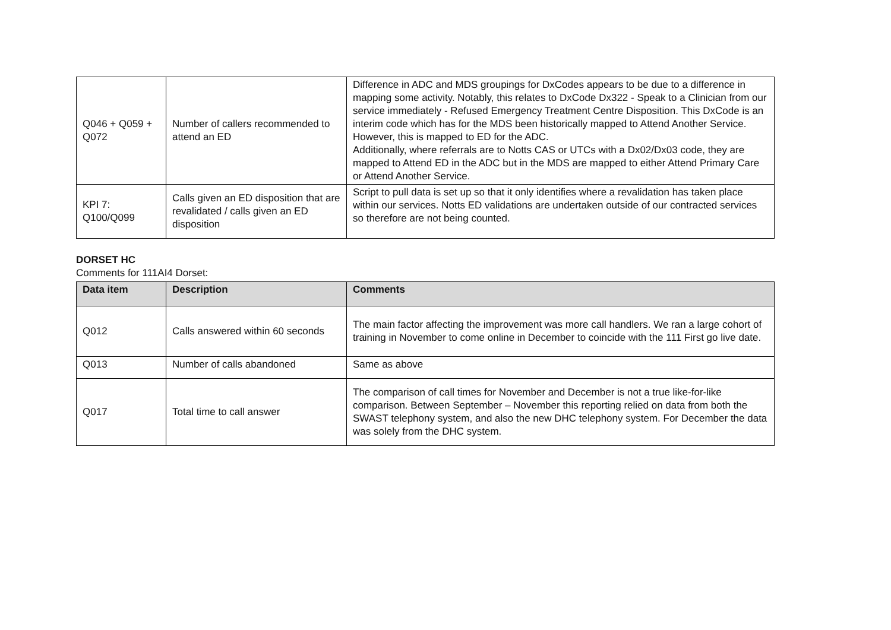| Q046 + Q059 + Q072 | Number of callers recommended to attend an ED | Difference in ADC and MDS groupings for DxCodes appears to be due to a difference in mapping some activity. Notably, this relates to DxCode Dx322 - Speak to a Clinician from our service immediately - Refused Emergency Treatment Centre Disposition. This DxCode is an interim code which has for the MDS been historically mapped to Attend Another Service. However, this is mapped to ED for the ADC. Additionally, where referrals are to Notts CAS or UTCs with a Dx02/Dx03 code, they are mapped to Attend ED in the ADC but in the MDS are mapped to either Attend Primary Care or Attend Another Service. |
| KPI 7: Q100/Q099 | Calls given an ED disposition that are revalidated / calls given an ED disposition | Script to pull data is set up so that it only identifies where a revalidation has taken place within our services. Notts ED validations are undertaken outside of our contracted services so therefore are not being counted. |
DORSET HC
Comments for 111AI4 Dorset:
| Data item | Description | Comments |
| --- | --- | --- |
| Q012 | Calls answered within 60 seconds | The main factor affecting the improvement was more call handlers. We ran a large cohort of training in November to come online in December to coincide with the 111 First go live date. |
| Q013 | Number of calls abandoned | Same as above |
| Q017 | Total time to call answer | The comparison of call times for November and December is not a true like-for-like comparison. Between September – November this reporting relied on data from both the SWAST telephony system, and also the new DHC telephony system. For December the data was solely from the DHC system. |